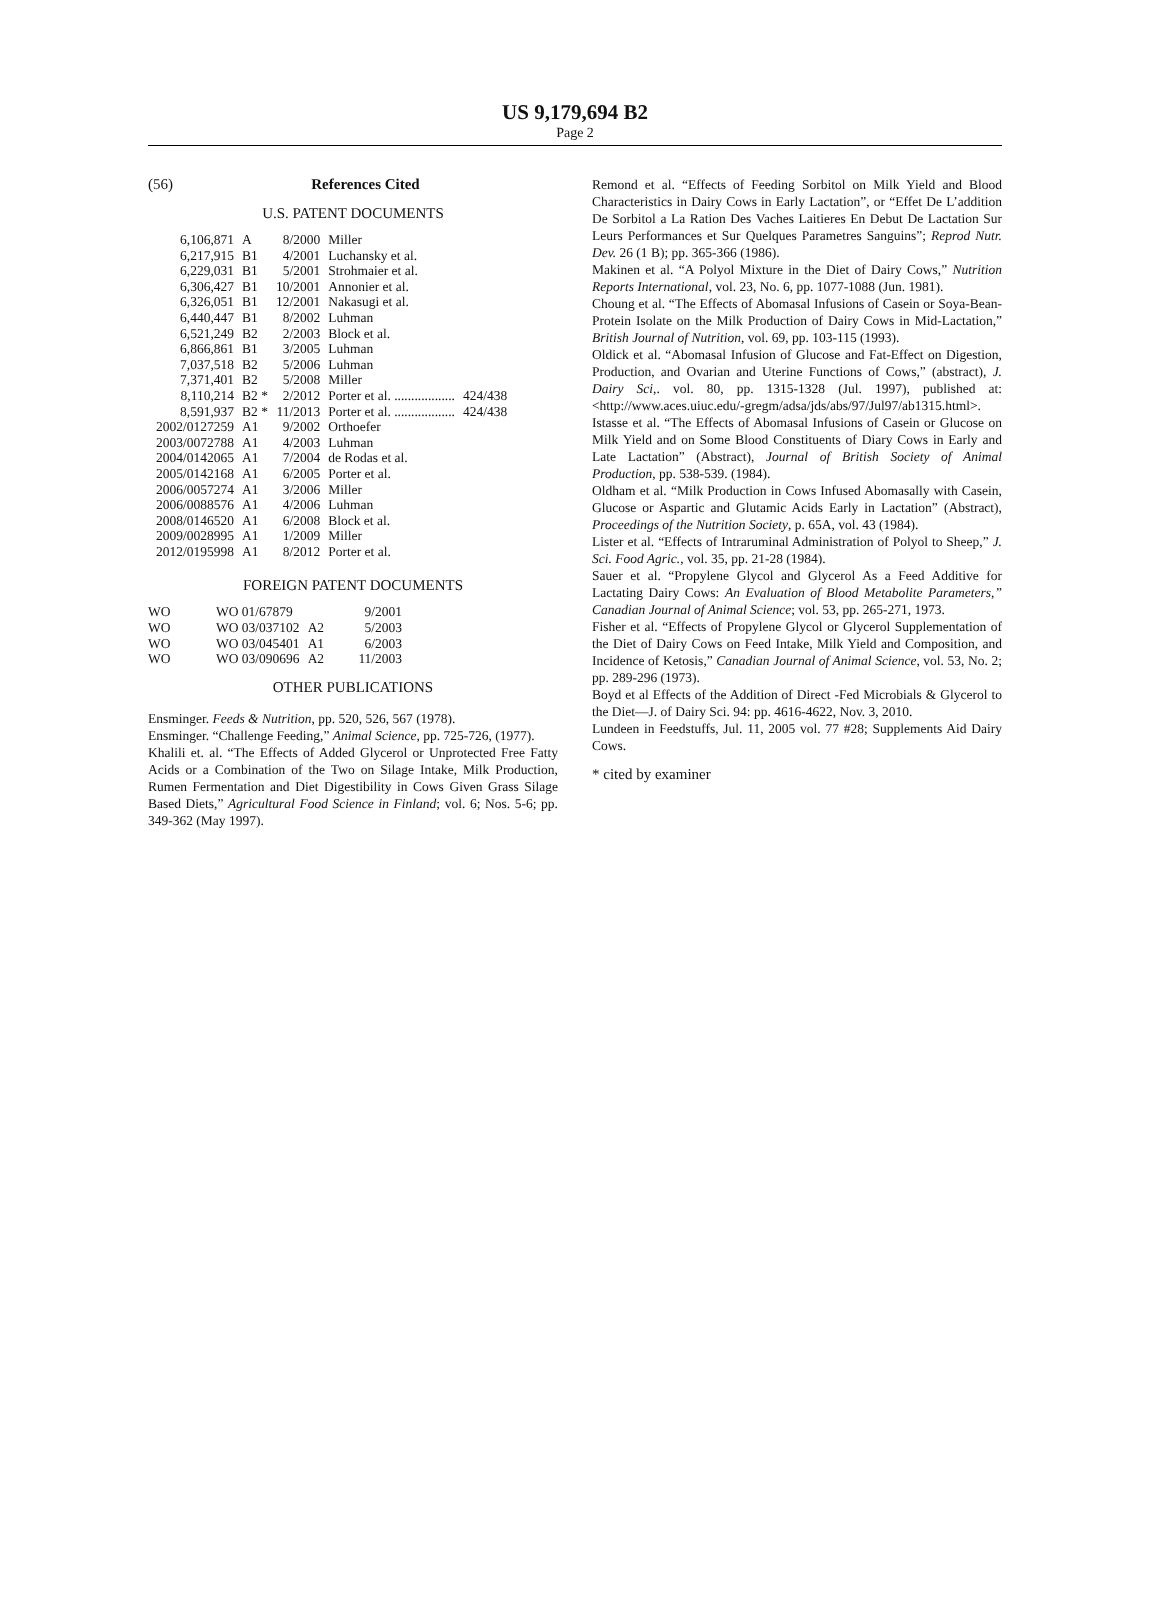US 9,179,694 B2
Page 2
(56) References Cited
U.S. PATENT DOCUMENTS
| 6,106,871 | A | 8/2000 | Miller | |
| 6,217,915 | B1 | 4/2001 | Luchansky et al. | |
| 6,229,031 | B1 | 5/2001 | Strohmaier et al. | |
| 6,306,427 | B1 | 10/2001 | Annonier et al. | |
| 6,326,051 | B1 | 12/2001 | Nakasugi et al. | |
| 6,440,447 | B1 | 8/2002 | Luhman | |
| 6,521,249 | B2 | 2/2003 | Block et al. | |
| 6,866,861 | B1 | 3/2005 | Luhman | |
| 7,037,518 | B2 | 5/2006 | Luhman | |
| 7,371,401 | B2 | 5/2008 | Miller | |
| 8,110,214 | B2 * | 2/2012 | Porter et al. .................. | 424/438 |
| 8,591,937 | B2 * | 11/2013 | Porter et al. .................. | 424/438 |
| 2002/0127259 | A1 | 9/2002 | Orthoefer | |
| 2003/0072788 | A1 | 4/2003 | Luhman | |
| 2004/0142065 | A1 | 7/2004 | de Rodas et al. | |
| 2005/0142168 | A1 | 6/2005 | Porter et al. | |
| 2006/0057274 | A1 | 3/2006 | Miller | |
| 2006/0088576 | A1 | 4/2006 | Luhman | |
| 2008/0146520 | A1 | 6/2008 | Block et al. | |
| 2009/0028995 | A1 | 1/2009 | Miller | |
| 2012/0195998 | A1 | 8/2012 | Porter et al. | |
FOREIGN PATENT DOCUMENTS
| WO | WO 01/67879 | | 9/2001 |
| WO | WO 03/037102 | A2 | 5/2003 |
| WO | WO 03/045401 | A1 | 6/2003 |
| WO | WO 03/090696 | A2 | 11/2003 |
OTHER PUBLICATIONS
Ensminger. Feeds & Nutrition, pp. 520, 526, 567 (1978).
Ensminger. “Challenge Feeding,” Animal Science, pp. 725-726, (1977).
Khalili et. al. “The Effects of Added Glycerol or Unprotected Free Fatty Acids or a Combination of the Two on Silage Intake, Milk Production, Rumen Fermentation and Diet Digestibility in Cows Given Grass Silage Based Diets,” Agricultural Food Science in Finland; vol. 6; Nos. 5-6; pp. 349-362 (May 1997).
Remond et al. “Effects of Feeding Sorbitol on Milk Yield and Blood Characteristics in Dairy Cows in Early Lactation”, or “Effet De L’addition De Sorbitol a La Ration Des Vaches Laitieres En Debut De Lactation Sur Leurs Performances et Sur Quelques Parametres Sanguins”; Reprod Nutr. Dev. 26 (1 B); pp. 365-366 (1986).
Makinen et al. “A Polyol Mixture in the Diet of Dairy Cows,” Nutrition Reports International, vol. 23, No. 6, pp. 1077-1088 (Jun. 1981).
Choung et al. “The Effects of Abomasal Infusions of Casein or Soya-Bean-Protein Isolate on the Milk Production of Dairy Cows in Mid-Lactation,” British Journal of Nutrition, vol. 69, pp. 103-115 (1993).
Oldick et al. “Abomasal Infusion of Glucose and Fat-Effect on Digestion, Production, and Ovarian and Uterine Functions of Cows,” (abstract), J. Dairy Sci,. vol. 80, pp. 1315-1328 (Jul. 1997), published at: <http://www.aces.uiuc.edu/-gregm/adsa/jds/abs/97/Jul97/ab1315.html>.
Istasse et al. “The Effects of Abomasal Infusions of Casein or Glucose on Milk Yield and on Some Blood Constituents of Diary Cows in Early and Late Lactation” (Abstract), Journal of British Society of Animal Production, pp. 538-539. (1984).
Oldham et al. “Milk Production in Cows Infused Abomasally with Casein, Glucose or Aspartic and Glutamic Acids Early in Lactation” (Abstract), Proceedings of the Nutrition Society, p. 65A, vol. 43 (1984).
Lister et al. “Effects of Intraruminal Administration of Polyol to Sheep,” J. Sci. Food Agric., vol. 35, pp. 21-28 (1984).
Sauer et al. “Propylene Glycol and Glycerol As a Feed Additive for Lactating Dairy Cows: An Evaluation of Blood Metabolite Parameters,” Canadian Journal of Animal Science; vol. 53, pp. 265-271, 1973.
Fisher et al. “Effects of Propylene Glycol or Glycerol Supplementation of the Diet of Dairy Cows on Feed Intake, Milk Yield and Composition, and Incidence of Ketosis,” Canadian Journal of Animal Science, vol. 53, No. 2; pp. 289-296 (1973).
Boyd et al Effects of the Addition of Direct -Fed Microbials & Glycerol to the Diet—J. of Dairy Sci. 94: pp. 4616-4622, Nov. 3, 2010.
Lundeen in Feedstuffs, Jul. 11, 2005 vol. 77 #28; Supplements Aid Dairy Cows.
* cited by examiner